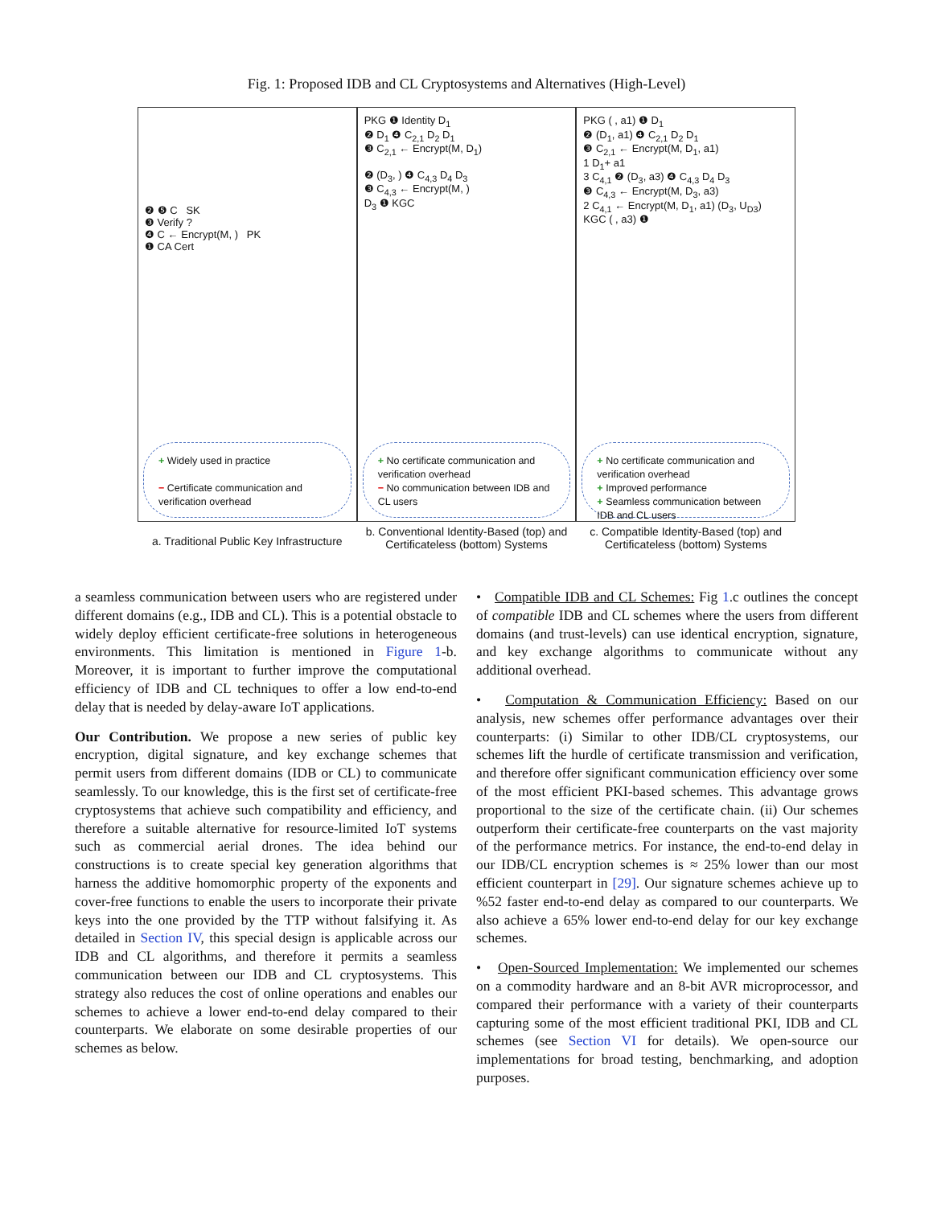Fig. 1: Proposed IDB and CL Cryptosystems and Alternatives (High-Level)
❷ ❺ C SK
❸ Verify ?
❹ C ← Encrypt(M, ) PK
❶ CA Cert
+ Widely used in practice
− Certificate communication and verification overhead
PKG ❶ Identity D<sub>1</sub>
❷ D<sub>1</sub> ❹ C<sub>2,1</sub> D<sub>2</sub> D<sub>1</sub>
❸ C<sub>2,1</sub> ← Encrypt(M, D<sub>1</sub>)
❷ (D<sub>3</sub>, ) ❹ C<sub>4,3</sub> D<sub>4</sub> D<sub>3</sub>
❸ C<sub>4,3</sub> ← Encrypt(M, )
D<sub>3</sub> ❶ KGC
+ No certificate communication and verification overhead
− No communication between IDB and CL users
PKG ( , a1) ❶ D<sub>1</sub>
❷ (D<sub>1</sub>, a1) ❹ C<sub>2,1</sub> D<sub>2</sub> D<sub>1</sub>
❸ C<sub>2,1</sub> ← Encrypt(M, D<sub>1</sub>, a1)
1 D<sub>1</sub>+ a1
3 C<sub>4,1</sub> ❷ (D<sub>3</sub>, a3) ❹ C<sub>4,3</sub> D<sub>4</sub> D<sub>3</sub>
❸ C<sub>4,3</sub> ← Encrypt(M, D<sub>3</sub>, a3)
2 C<sub>4,1</sub> ← Encrypt(M, D<sub>1</sub>, a1) (D<sub>3</sub>, U<sub>D3</sub>)
KGC ( , a3) ❶
+ No certificate communication and verification overhead
+ Improved performance
+ Seamless communication between IDB and CL users
a. Traditional Public Key Infrastructure
b. Conventional Identity-Based (top) and Certificateless (bottom) Systems
c. Compatible Identity-Based (top) and Certificateless (bottom) Systems
a seamless communication between users who are registered under different domains (e.g., IDB and CL). This is a potential obstacle to widely deploy efficient certificate-free solutions in heterogeneous environments. This limitation is mentioned in Figure 1-b. Moreover, it is important to further improve the computational efficiency of IDB and CL techniques to offer a low end-to-end delay that is needed by delay-aware IoT applications.
Our Contribution. We propose a new series of public key encryption, digital signature, and key exchange schemes that permit users from different domains (IDB or CL) to communicate seamlessly. To our knowledge, this is the first set of certificate-free cryptosystems that achieve such compatibility and efficiency, and therefore a suitable alternative for resource-limited IoT systems such as commercial aerial drones. The idea behind our constructions is to create special key generation algorithms that harness the additive homomorphic property of the exponents and cover-free functions to enable the users to incorporate their private keys into the one provided by the TTP without falsifying it. As detailed in Section IV, this special design is applicable across our IDB and CL algorithms, and therefore it permits a seamless communication between our IDB and CL cryptosystems. This strategy also reduces the cost of online operations and enables our schemes to achieve a lower end-to-end delay compared to their counterparts. We elaborate on some desirable properties of our schemes as below.
• Compatible IDB and CL Schemes: Fig 1.c outlines the concept of compatible IDB and CL schemes where the users from different domains (and trust-levels) can use identical encryption, signature, and key exchange algorithms to communicate without any additional overhead.
• Computation & Communication Efficiency: Based on our analysis, new schemes offer performance advantages over their counterparts: (i) Similar to other IDB/CL cryptosystems, our schemes lift the hurdle of certificate transmission and verification, and therefore offer significant communication efficiency over some of the most efficient PKI-based schemes. This advantage grows proportional to the size of the certificate chain. (ii) Our schemes outperform their certificate-free counterparts on the vast majority of the performance metrics. For instance, the end-to-end delay in our IDB/CL encryption schemes is ≈ 25% lower than our most efficient counterpart in [29]. Our signature schemes achieve up to %52 faster end-to-end delay as compared to our counterparts. We also achieve a 65% lower end-to-end delay for our key exchange schemes.
• Open-Sourced Implementation: We implemented our schemes on a commodity hardware and an 8-bit AVR microprocessor, and compared their performance with a variety of their counterparts capturing some of the most efficient traditional PKI, IDB and CL schemes (see Section VI for details). We open-source our implementations for broad testing, benchmarking, and adoption purposes.